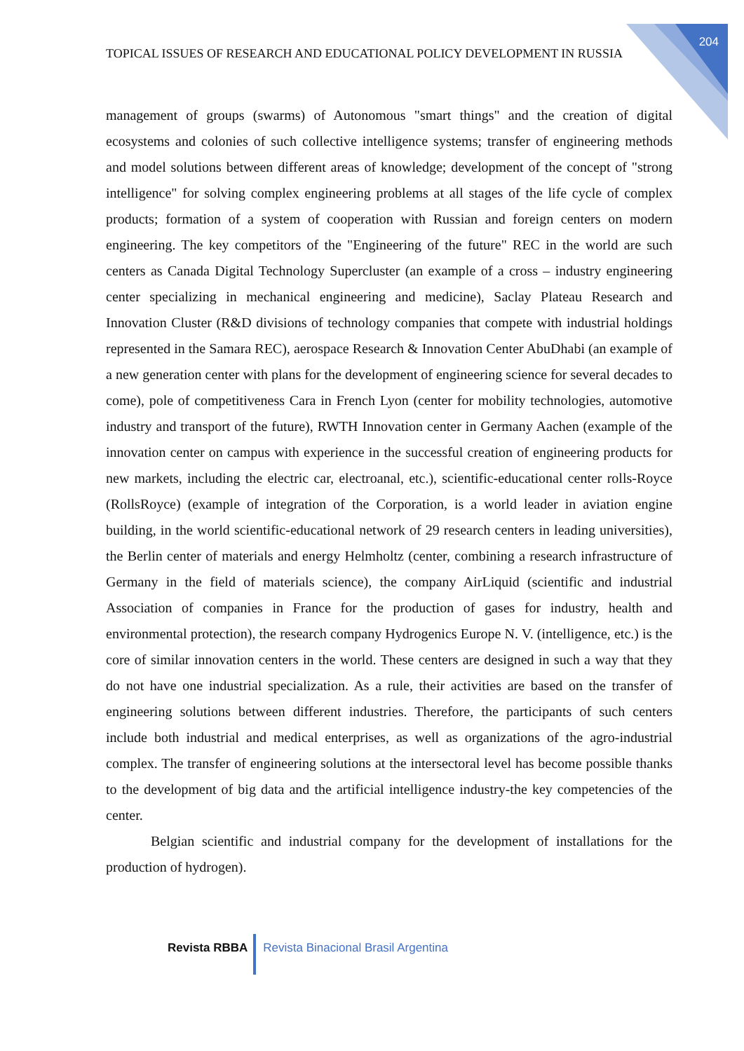204
TOPICAL ISSUES OF RESEARCH AND EDUCATIONAL POLICY DEVELOPMENT IN RUSSIA
management of groups (swarms) of Autonomous "smart things" and the creation of digital ecosystems and colonies of such collective intelligence systems; transfer of engineering methods and model solutions between different areas of knowledge; development of the concept of "strong intelligence" for solving complex engineering problems at all stages of the life cycle of complex products; formation of a system of cooperation with Russian and foreign centers on modern engineering. The key competitors of the "Engineering of the future" REC in the world are such centers as Canada Digital Technology Supercluster (an example of a cross – industry engineering center specializing in mechanical engineering and medicine), Saclay Plateau Research and Innovation Cluster (R&D divisions of technology companies that compete with industrial holdings represented in the Samara REC), aerospace Research & Innovation Center AbuDhabi (an example of a new generation center with plans for the development of engineering science for several decades to come), pole of competitiveness Cara in French Lyon (center for mobility technologies, automotive industry and transport of the future), RWTH Innovation center in Germany Aachen (example of the innovation center on campus with experience in the successful creation of engineering products for new markets, including the electric car, electroanal, etc.), scientific-educational center rolls-Royce (RollsRoyce) (example of integration of the Corporation, is a world leader in aviation engine building, in the world scientific-educational network of 29 research centers in leading universities), the Berlin center of materials and energy Helmholtz (center, combining a research infrastructure of Germany in the field of materials science), the company AirLiquid (scientific and industrial Association of companies in France for the production of gases for industry, health and environmental protection), the research company Hydrogenics Europe N. V. (intelligence, etc.) is the core of similar innovation centers in the world. These centers are designed in such a way that they do not have one industrial specialization. As a rule, their activities are based on the transfer of engineering solutions between different industries. Therefore, the participants of such centers include both industrial and medical enterprises, as well as organizations of the agro-industrial complex. The transfer of engineering solutions at the intersectoral level has become possible thanks to the development of big data and the artificial intelligence industry-the key competencies of the center.
Belgian scientific and industrial company for the development of installations for the production of hydrogen).
Revista RBBA Revista Binacional Brasil Argentina